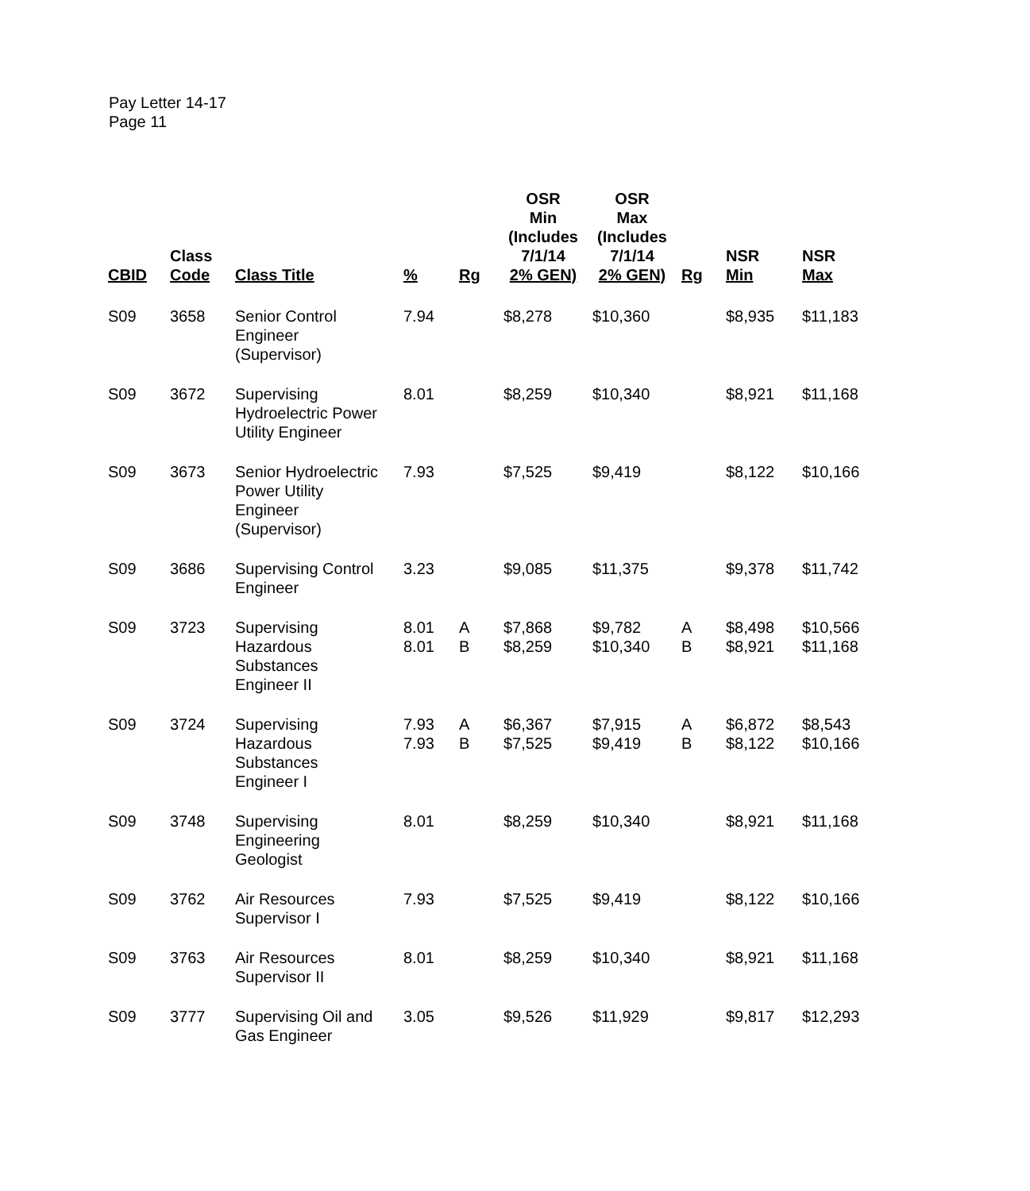Pay Letter 14-17
Page 11
| CBID | Class Code | Class Title | % | Rg | OSR Min (Includes 7/1/14 2% GEN) | OSR Max (Includes 7/1/14 2% GEN) | Rg | NSR Min | NSR Max |
| --- | --- | --- | --- | --- | --- | --- | --- | --- | --- |
| S09 | 3658 | Senior Control Engineer (Supervisor) | 7.94 | | $8,278 | $10,360 | | $8,935 | $11,183 |
| S09 | 3672 | Supervising Hydroelectric Power Utility Engineer | 8.01 | | $8,259 | $10,340 | | $8,921 | $11,168 |
| S09 | 3673 | Senior Hydroelectric Power Utility Engineer (Supervisor) | 7.93 | | $7,525 | $9,419 | | $8,122 | $10,166 |
| S09 | 3686 | Supervising Control Engineer | 3.23 | | $9,085 | $11,375 | | $9,378 | $11,742 |
| S09 | 3723 | Supervising Hazardous Substances Engineer II | 8.01 8.01 | A B | $7,868 $8,259 | $9,782 $10,340 | A B | $8,498 $8,921 | $10,566 $11,168 |
| S09 | 3724 | Supervising Hazardous Substances Engineer I | 7.93 7.93 | A B | $6,367 $7,525 | $7,915 $9,419 | A B | $6,872 $8,122 | $8,543 $10,166 |
| S09 | 3748 | Supervising Engineering Geologist | 8.01 | | $8,259 | $10,340 | | $8,921 | $11,168 |
| S09 | 3762 | Air Resources Supervisor I | 7.93 | | $7,525 | $9,419 | | $8,122 | $10,166 |
| S09 | 3763 | Air Resources Supervisor II | 8.01 | | $8,259 | $10,340 | | $8,921 | $11,168 |
| S09 | 3777 | Supervising Oil and Gas Engineer | 3.05 | | $9,526 | $11,929 | | $9,817 | $12,293 |